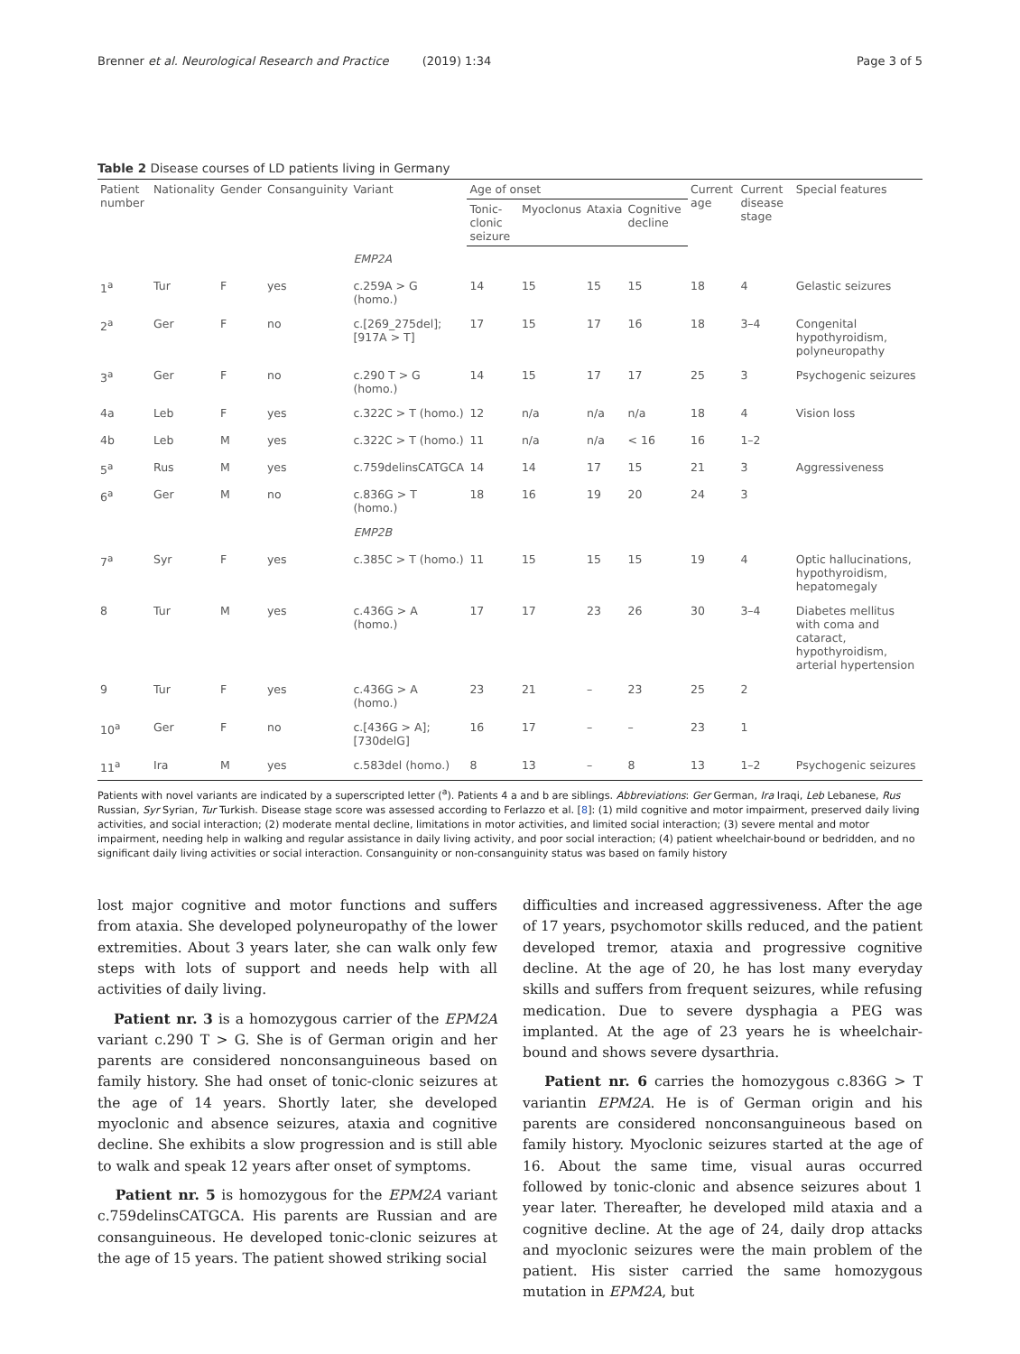Brenner et al. Neurological Research and Practice (2019) 1:34 Page 3 of 5
Table 2 Disease courses of LD patients living in Germany
| Patient number | Nationality | Gender | Consanguinity | Variant | Age of onset | | | | Current age | Current disease stage | Special features |
| --- | --- | --- | --- | --- | --- | --- | --- | --- | --- | --- | --- |
| | | | | | Tonic-clonic seizure | Myoclonus | Ataxia | Cognitive decline | | | |
| | | | | EMP2A | | | | | | | |
| 1<sup>a</sup> | Tur | F | yes | c.259A > G (homo.) | 14 | 15 | 15 | 15 | 18 | 4 | Gelastic seizures |
| 2<sup>a</sup> | Ger | F | no | c.[269_275del]; [917A > T] | 17 | 15 | 17 | 16 | 18 | 3–4 | Congenital hypothyroidism, polyneuropathy |
| 3<sup>a</sup> | Ger | F | no | c.290 T > G (homo.) | 14 | 15 | 17 | 17 | 25 | 3 | Psychogenic seizures |
| 4a | Leb | F | yes | c.322C > T (homo.) | 12 | n/a | n/a | n/a | 18 | 4 | Vision loss |
| 4b | Leb | M | yes | c.322C > T (homo.) | 11 | n/a | n/a | < 16 | 16 | 1–2 | |
| 5<sup>a</sup> | Rus | M | yes | c.759delinsCATGCA | 14 | 14 | 17 | 15 | 21 | 3 | Aggressiveness |
| 6<sup>a</sup> | Ger | M | no | c.836G > T (homo.) | 18 | 16 | 19 | 20 | 24 | 3 | |
| | | | | EMP2B | | | | | | | |
| 7<sup>a</sup> | Syr | F | yes | c.385C > T (homo.) | 11 | 15 | 15 | 15 | 19 | 4 | Optic hallucinations, hypothyroidism, hepatomegaly |
| 8 | Tur | M | yes | c.436G > A (homo.) | 17 | 17 | 23 | 26 | 30 | 3–4 | Diabetes mellitus with coma and cataract, hypothyroidism, arterial hypertension |
| 9 | Tur | F | yes | c.436G > A (homo.) | 23 | 21 | – | 23 | 25 | 2 | |
| 10<sup>a</sup> | Ger | F | no | c.[436G > A]; [730delG] | 16 | 17 | – | – | 23 | 1 | |
| 11<sup>a</sup> | Ira | M | yes | c.583del (homo.) | 8 | 13 | – | 8 | 13 | 1–2 | Psychogenic seizures |
Patients with novel variants are indicated by a superscripted letter (<sup>a</sup>). Patients 4 a and b are siblings. Abbreviations: Ger German, Ira Iraqi, Leb Lebanese, Rus Russian, Syr Syrian, Tur Turkish. Disease stage score was assessed according to Ferlazzo et al. [8]: (1) mild cognitive and motor impairment, preserved daily living activities, and social interaction; (2) moderate mental decline, limitations in motor activities, and limited social interaction; (3) severe mental and motor impairment, needing help in walking and regular assistance in daily living activity, and poor social interaction; (4) patient wheelchair-bound or bedridden, and no significant daily living activities or social interaction. Consanguinity or non-consanguinity status was based on family history
lost major cognitive and motor functions and suffers from ataxia. She developed polyneuropathy of the lower extremities. About 3 years later, she can walk only few steps with lots of support and needs help with all activities of daily living.
Patient nr. 3 is a homozygous carrier of the EPM2A variant c.290 T > G. She is of German origin and her parents are considered nonconsanguineous based on family history. She had onset of tonic-clonic seizures at the age of 14 years. Shortly later, she developed myoclonic and absence seizures, ataxia and cognitive decline. She exhibits a slow progression and is still able to walk and speak 12 years after onset of symptoms.
Patient nr. 5 is homozygous for the EPM2A variant c.759delinsCATGCA. His parents are Russian and are consanguineous. He developed tonic-clonic seizures at the age of 15 years. The patient showed striking social
difficulties and increased aggressiveness. After the age of 17 years, psychomotor skills reduced, and the patient developed tremor, ataxia and progressive cognitive decline. At the age of 20, he has lost many everyday skills and suffers from frequent seizures, while refusing medication. Due to severe dysphagia a PEG was implanted. At the age of 23 years he is wheelchair-bound and shows severe dysarthria.
Patient nr. 6 carries the homozygous c.836G > T variantin EPM2A. He is of German origin and his parents are considered nonconsanguineous based on family history. Myoclonic seizures started at the age of 16. About the same time, visual auras occurred followed by tonic-clonic and absence seizures about 1 year later. Thereafter, he developed mild ataxia and a cognitive decline. At the age of 24, daily drop attacks and myoclonic seizures were the main problem of the patient. His sister carried the same homozygous mutation in EPM2A, but